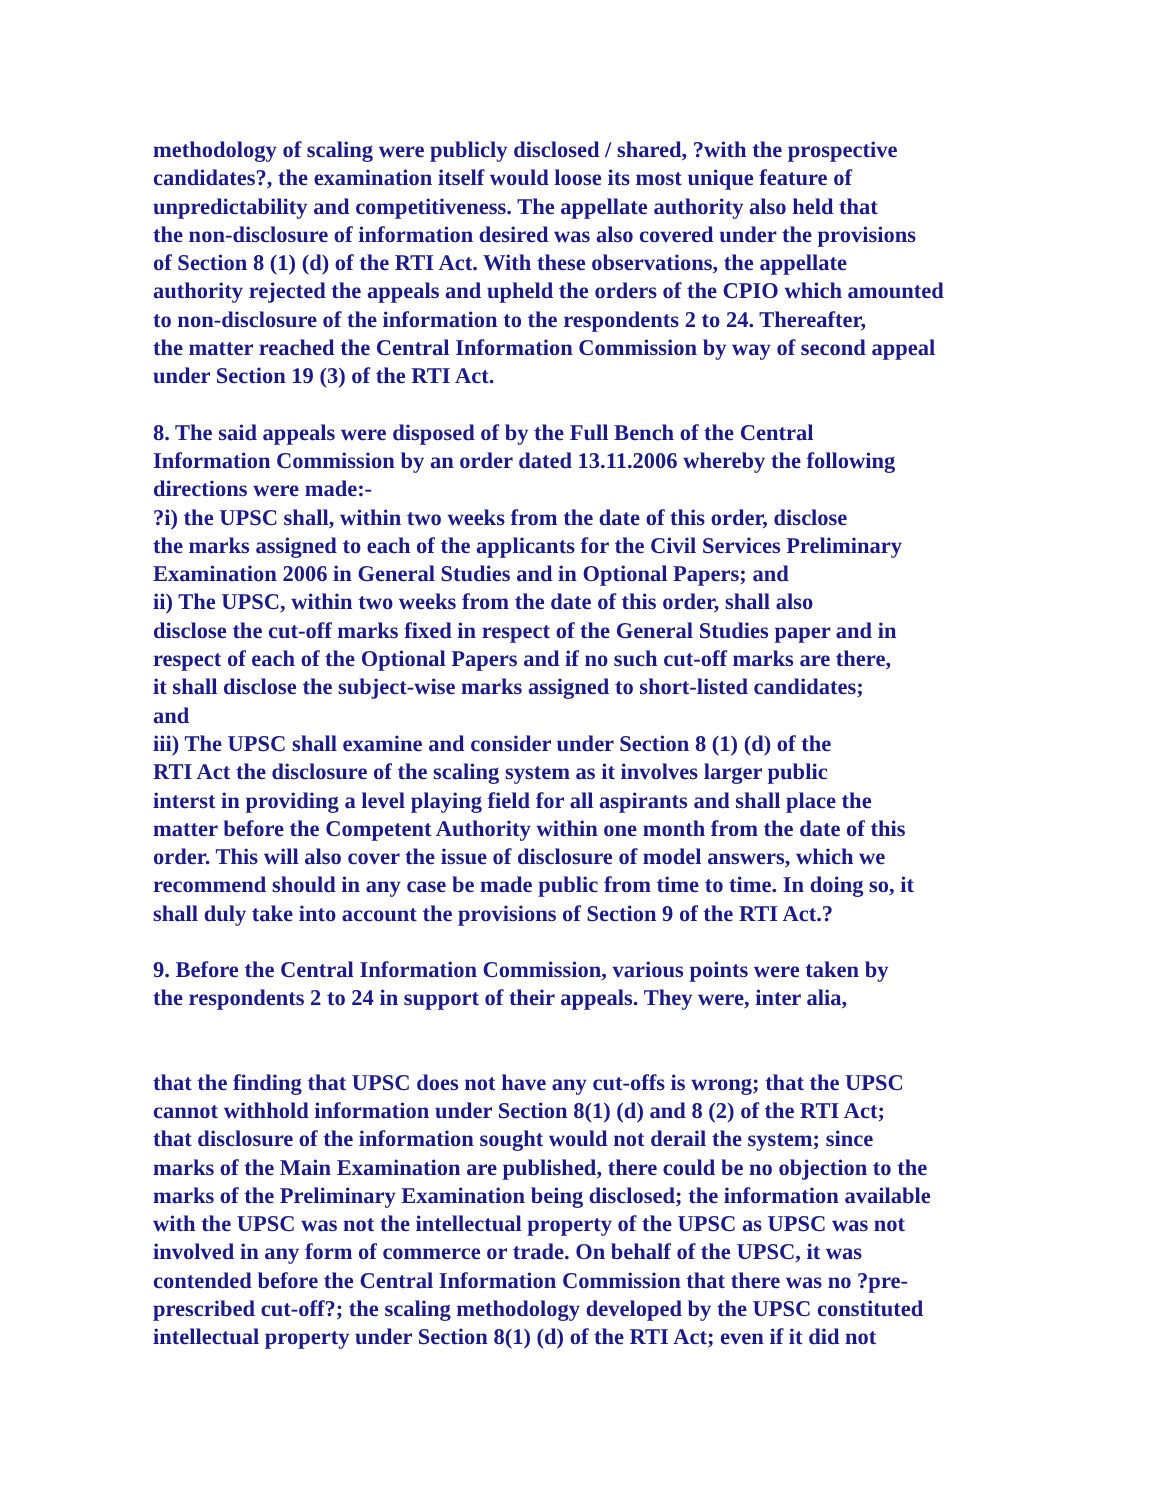methodology of scaling were publicly disclosed / shared, ?with the prospective
candidates?, the examination itself would loose its most unique feature of
unpredictability and competitiveness. The appellate authority also held that
the non-disclosure of information desired was also covered under the provisions
of Section 8 (1) (d) of the RTI Act. With these observations, the appellate
authority rejected the appeals and upheld the orders of the CPIO which amounted
to non-disclosure of the information to the respondents 2 to 24. Thereafter,
the matter reached the Central Information Commission by way of second appeal
under Section 19 (3) of the RTI Act.
8. The said appeals were disposed of by the Full Bench of the Central
Information Commission by an order dated 13.11.2006 whereby the following
directions were made:-
?i) the UPSC shall, within two weeks from the date of this order, disclose
the marks assigned to each of the applicants for the Civil Services Preliminary
Examination 2006 in General Studies and in Optional Papers; and
ii) The UPSC, within two weeks from the date of this order, shall also
disclose the cut-off marks fixed in respect of the General Studies paper and in
respect of each of the Optional Papers and if no such cut-off marks are there,
it shall disclose the subject-wise marks assigned to short-listed candidates;
and
iii) The UPSC shall examine and consider under Section 8 (1) (d) of the
RTI Act the disclosure of the scaling system as it involves larger public
interst in providing a level playing field for all aspirants and shall place the
matter before the Competent Authority within one month from the date of this
order. This will also cover the issue of disclosure of model answers, which we
recommend should in any case be made public from time to time. In doing so, it
shall duly take into account the provisions of Section 9 of the RTI Act.?
9. Before the Central Information Commission, various points were taken by
the respondents 2 to 24 in support of their appeals. They were, inter alia,
that the finding that UPSC does not have any cut-offs is wrong; that the UPSC
cannot withhold information under Section 8(1) (d) and 8 (2) of the RTI Act;
that disclosure of the information sought would not derail the system; since
marks of the Main Examination are published, there could be no objection to the
marks of the Preliminary Examination being disclosed; the information available
with the UPSC was not the intellectual property of the UPSC as UPSC was not
involved in any form of commerce or trade. On behalf of the UPSC, it was
contended before the Central Information Commission that there was no ?pre-
prescribed cut-off?; the scaling methodology developed by the UPSC constituted
intellectual property under Section 8(1) (d) of the RTI Act; even if it did not